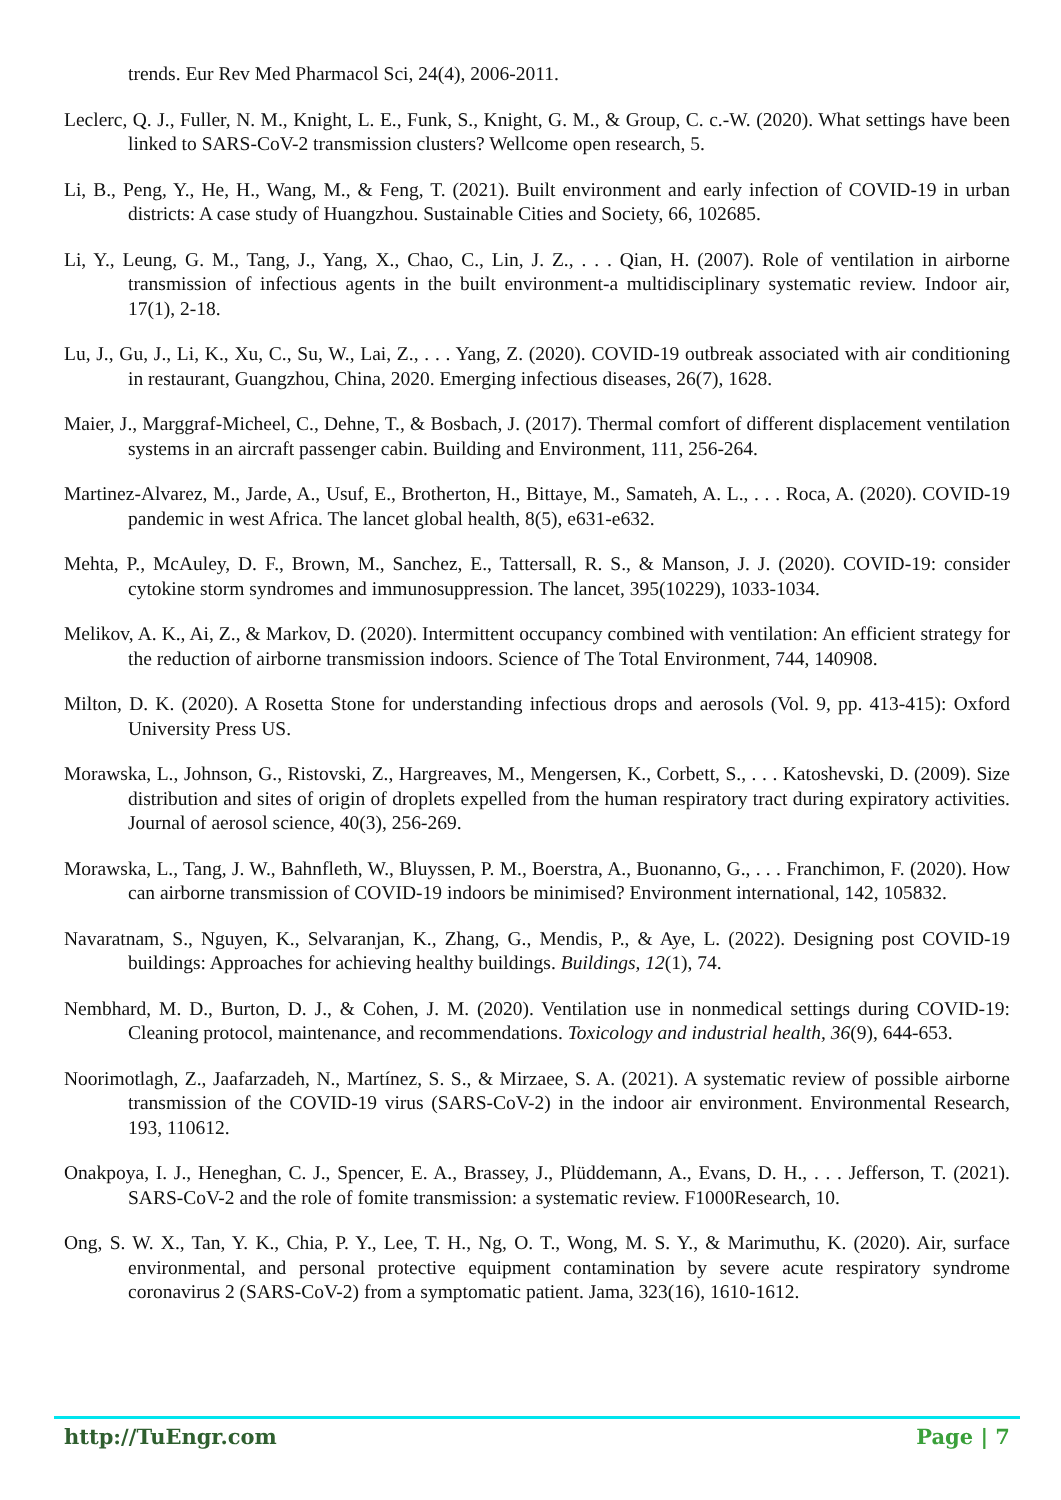trends. Eur Rev Med Pharmacol Sci, 24(4), 2006-2011.
Leclerc, Q. J., Fuller, N. M., Knight, L. E., Funk, S., Knight, G. M., & Group, C. c.-W. (2020). What settings have been linked to SARS-CoV-2 transmission clusters? Wellcome open research, 5.
Li, B., Peng, Y., He, H., Wang, M., & Feng, T. (2021). Built environment and early infection of COVID-19 in urban districts: A case study of Huangzhou. Sustainable Cities and Society, 66, 102685.
Li, Y., Leung, G. M., Tang, J., Yang, X., Chao, C., Lin, J. Z., . . . Qian, H. (2007). Role of ventilation in airborne transmission of infectious agents in the built environment-a multidisciplinary systematic review. Indoor air, 17(1), 2-18.
Lu, J., Gu, J., Li, K., Xu, C., Su, W., Lai, Z., . . . Yang, Z. (2020). COVID-19 outbreak associated with air conditioning in restaurant, Guangzhou, China, 2020. Emerging infectious diseases, 26(7), 1628.
Maier, J., Marggraf-Micheel, C., Dehne, T., & Bosbach, J. (2017). Thermal comfort of different displacement ventilation systems in an aircraft passenger cabin. Building and Environment, 111, 256-264.
Martinez-Alvarez, M., Jarde, A., Usuf, E., Brotherton, H., Bittaye, M., Samateh, A. L., . . . Roca, A. (2020). COVID-19 pandemic in west Africa. The lancet global health, 8(5), e631-e632.
Mehta, P., McAuley, D. F., Brown, M., Sanchez, E., Tattersall, R. S., & Manson, J. J. (2020). COVID-19: consider cytokine storm syndromes and immunosuppression. The lancet, 395(10229), 1033-1034.
Melikov, A. K., Ai, Z., & Markov, D. (2020). Intermittent occupancy combined with ventilation: An efficient strategy for the reduction of airborne transmission indoors. Science of The Total Environment, 744, 140908.
Milton, D. K. (2020). A Rosetta Stone for understanding infectious drops and aerosols (Vol. 9, pp. 413-415): Oxford University Press US.
Morawska, L., Johnson, G., Ristovski, Z., Hargreaves, M., Mengersen, K., Corbett, S., . . . Katoshevski, D. (2009). Size distribution and sites of origin of droplets expelled from the human respiratory tract during expiratory activities. Journal of aerosol science, 40(3), 256-269.
Morawska, L., Tang, J. W., Bahnfleth, W., Bluyssen, P. M., Boerstra, A., Buonanno, G., . . . Franchimon, F. (2020). How can airborne transmission of COVID-19 indoors be minimised? Environment international, 142, 105832.
Navaratnam, S., Nguyen, K., Selvaranjan, K., Zhang, G., Mendis, P., & Aye, L. (2022). Designing post COVID-19 buildings: Approaches for achieving healthy buildings. Buildings, 12(1), 74.
Nembhard, M. D., Burton, D. J., & Cohen, J. M. (2020). Ventilation use in nonmedical settings during COVID-19: Cleaning protocol, maintenance, and recommendations. Toxicology and industrial health, 36(9), 644-653.
Noorimotlagh, Z., Jaafarzadeh, N., Martínez, S. S., & Mirzaee, S. A. (2021). A systematic review of possible airborne transmission of the COVID-19 virus (SARS-CoV-2) in the indoor air environment. Environmental Research, 193, 110612.
Onakpoya, I. J., Heneghan, C. J., Spencer, E. A., Brassey, J., Plüddemann, A., Evans, D. H., . . . Jefferson, T. (2021). SARS-CoV-2 and the role of fomite transmission: a systematic review. F1000Research, 10.
Ong, S. W. X., Tan, Y. K., Chia, P. Y., Lee, T. H., Ng, O. T., Wong, M. S. Y., & Marimuthu, K. (2020). Air, surface environmental, and personal protective equipment contamination by severe acute respiratory syndrome coronavirus 2 (SARS-CoV-2) from a symptomatic patient. Jama, 323(16), 1610-1612.
http://TuEngr.com Page | 7